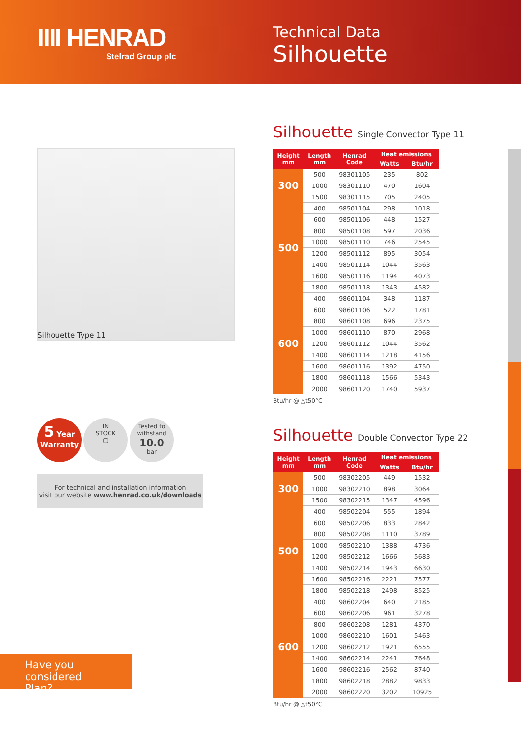IIII HENRAD
Stelrad Group plc
Technical Data
Silhouette
Silhouette Type 11
5 Year
Warranty
IN
STOCK
▢
Tested to
withstand
10.0
bar
For technical and installation information
visit our website www.henrad.co.uk/downloads
Silhouette Single Convector Type 11
| Height mm | Length mm | Henrad Code | Heat emissions | |
| --- | --- | --- | --- | --- |
| | | | Watts | Btu/hr |
| 300 | 500 | 98301105 | 235 | 802 |
| | 1000 | 98301110 | 470 | 1604 |
| | 1500 | 98301115 | 705 | 2405 |
| 500 | 400 | 98501104 | 298 | 1018 |
| | 600 | 98501106 | 448 | 1527 |
| | 800 | 98501108 | 597 | 2036 |
| | 1000 | 98501110 | 746 | 2545 |
| | 1200 | 98501112 | 895 | 3054 |
| | 1400 | 98501114 | 1044 | 3563 |
| | 1600 | 98501116 | 1194 | 4073 |
| | 1800 | 98501118 | 1343 | 4582 |
| 600 | 400 | 98601104 | 348 | 1187 |
| | 600 | 98601106 | 522 | 1781 |
| | 800 | 98601108 | 696 | 2375 |
| | 1000 | 98601110 | 870 | 2968 |
| | 1200 | 98601112 | 1044 | 3562 |
| | 1400 | 98601114 | 1218 | 4156 |
| | 1600 | 98601116 | 1392 | 4750 |
| | 1800 | 98601118 | 1566 | 5343 |
| | 2000 | 98601120 | 1740 | 5937 |
Btu/hr @ △t50°C
Silhouette Double Convector Type 22
| Height mm | Length mm | Henrad Code | Heat emissions | |
| --- | --- | --- | --- | --- |
| | | | Watts | Btu/hr |
| 300 | 500 | 98302205 | 449 | 1532 |
| | 1000 | 98302210 | 898 | 3064 |
| | 1500 | 98302215 | 1347 | 4596 |
| 500 | 400 | 98502204 | 555 | 1894 |
| | 600 | 98502206 | 833 | 2842 |
| | 800 | 98502208 | 1110 | 3789 |
| | 1000 | 98502210 | 1388 | 4736 |
| | 1200 | 98502212 | 1666 | 5683 |
| | 1400 | 98502214 | 1943 | 6630 |
| | 1600 | 98502216 | 2221 | 7577 |
| | 1800 | 98502218 | 2498 | 8525 |
| 600 | 400 | 98602204 | 640 | 2185 |
| | 600 | 98602206 | 961 | 3278 |
| | 800 | 98602208 | 1281 | 4370 |
| | 1000 | 98602210 | 1601 | 5463 |
| | 1200 | 98602212 | 1921 | 6555 |
| | 1400 | 98602214 | 2241 | 7648 |
| | 1600 | 98602216 | 2562 | 8740 |
| | 1800 | 98602218 | 2882 | 9833 |
| | 2000 | 98602220 | 3202 | 10925 |
Btu/hr @ △t50°C
Have you considered
Plan?